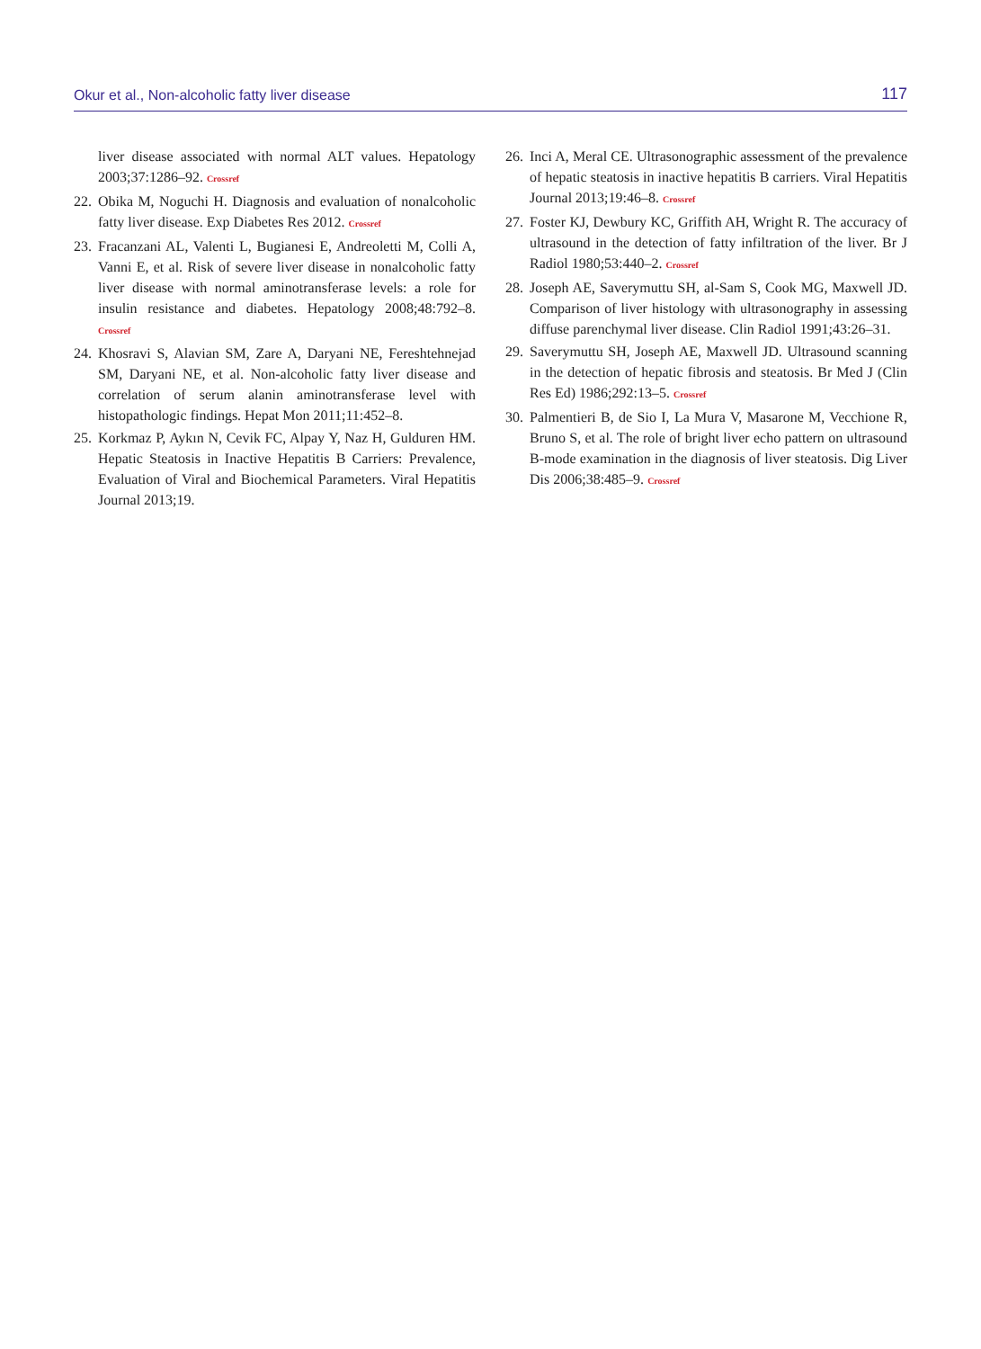Okur et al., Non-alcoholic fatty liver disease 117
liver disease associated with normal ALT values. Hepatology 2003;37:1286–92. Crossref
22. Obika M, Noguchi H. Diagnosis and evaluation of nonalcoholic fatty liver disease. Exp Diabetes Res 2012. Crossref
23. Fracanzani AL, Valenti L, Bugianesi E, Andreoletti M, Colli A, Vanni E, et al. Risk of severe liver disease in nonalcoholic fatty liver disease with normal aminotransferase levels: a role for insulin resistance and diabetes. Hepatology 2008;48:792–8. Crossref
24. Khosravi S, Alavian SM, Zare A, Daryani NE, Fereshtehnejad SM, Daryani NE, et al. Non-alcoholic fatty liver disease and correlation of serum alanin aminotransferase level with histopathologic findings. Hepat Mon 2011;11:452–8.
25. Korkmaz P, Aykın N, Cevik FC, Alpay Y, Naz H, Gulduren HM. Hepatic Steatosis in Inactive Hepatitis B Carriers: Prevalence, Evaluation of Viral and Biochemical Parameters. Viral Hepatitis Journal 2013;19.
26. Inci A, Meral CE. Ultrasonographic assessment of the prevalence of hepatic steatosis in inactive hepatitis B carriers. Viral Hepatitis Journal 2013;19:46–8. Crossref
27. Foster KJ, Dewbury KC, Griffith AH, Wright R. The accuracy of ultrasound in the detection of fatty infiltration of the liver. Br J Radiol 1980;53:440–2. Crossref
28. Joseph AE, Saverymuttu SH, al-Sam S, Cook MG, Maxwell JD. Comparison of liver histology with ultrasonography in assessing diffuse parenchymal liver disease. Clin Radiol 1991;43:26–31.
29. Saverymuttu SH, Joseph AE, Maxwell JD. Ultrasound scanning in the detection of hepatic fibrosis and steatosis. Br Med J (Clin Res Ed) 1986;292:13–5. Crossref
30. Palmentieri B, de Sio I, La Mura V, Masarone M, Vecchione R, Bruno S, et al. The role of bright liver echo pattern on ultrasound B-mode examination in the diagnosis of liver steatosis. Dig Liver Dis 2006;38:485–9. Crossref